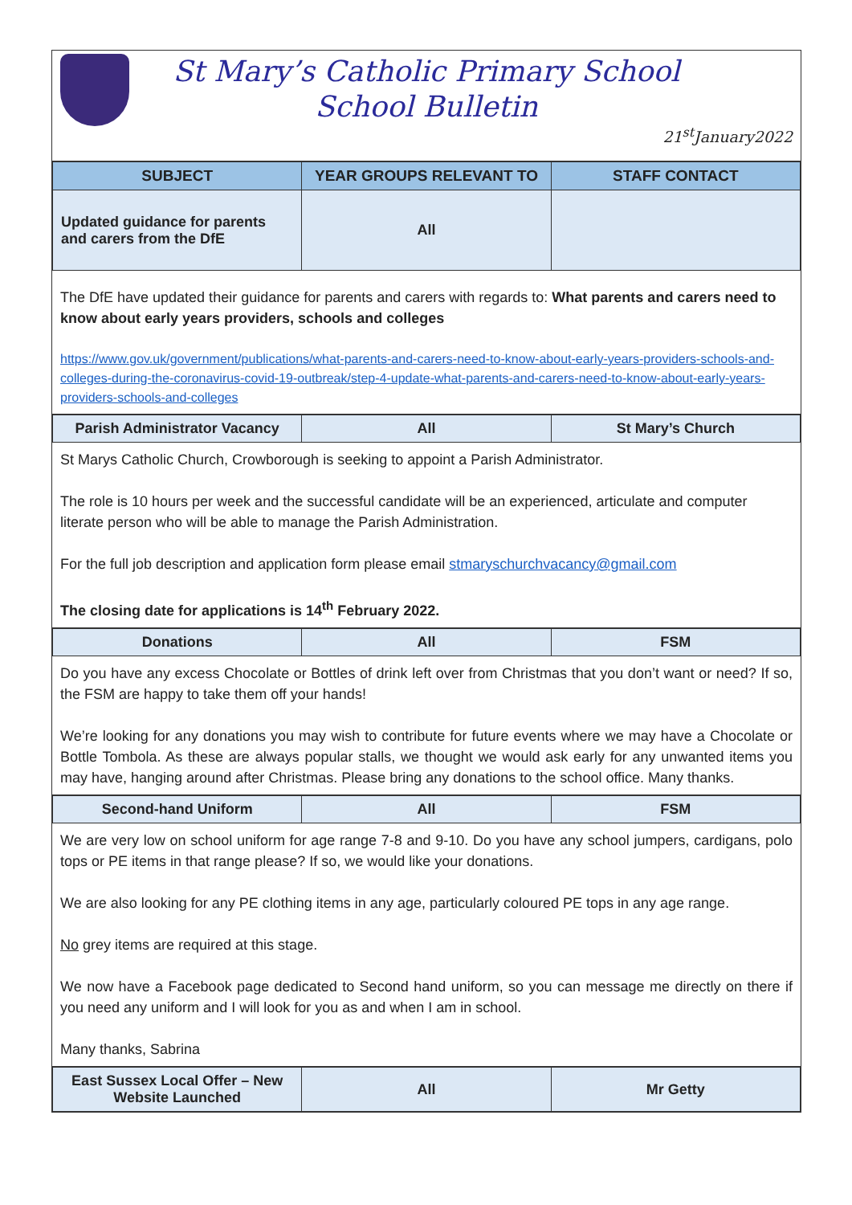St Mary’s Catholic Primary School
School Bulletin
21<sup>st</sup>January2022
| SUBJECT | YEAR GROUPS RELEVANT TO | STAFF CONTACT |
| --- | --- | --- |
| Updated guidance for parents and carers from the DfE | All | |
The DfE have updated their guidance for parents and carers with regards to: What parents and carers need to know about early years providers, schools and colleges
https://www.gov.uk/government/publications/what-parents-and-carers-need-to-know-about-early-years-providers-schools-and-colleges-during-the-coronavirus-covid-19-outbreak/step-4-update-what-parents-and-carers-need-to-know-about-early-years-providers-schools-and-colleges
| Parish Administrator Vacancy | All | St Mary’s Church |
St Marys Catholic Church, Crowborough is seeking to appoint a Parish Administrator.
The role is 10 hours per week and the successful candidate will be an experienced, articulate and computer literate person who will be able to manage the Parish Administration.
For the full job description and application form please email stmaryschurchvacancy@gmail.com
The closing date for applications is 14<sup>th</sup> February 2022.
| Donations | All | FSM |
Do you have any excess Chocolate or Bottles of drink left over from Christmas that you don’t want or need? If so, the FSM are happy to take them off your hands!
We’re looking for any donations you may wish to contribute for future events where we may have a Chocolate or Bottle Tombola. As these are always popular stalls, we thought we would ask early for any unwanted items you may have, hanging around after Christmas. Please bring any donations to the school office. Many thanks.
| Second-hand Uniform | All | FSM |
We are very low on school uniform for age range 7-8 and 9-10. Do you have any school jumpers, cardigans, polo tops or PE items in that range please? If so, we would like your donations.
We are also looking for any PE clothing items in any age, particularly coloured PE tops in any age range.
No grey items are required at this stage.
We now have a Facebook page dedicated to Second hand uniform, so you can message me directly on there if you need any uniform and I will look for you as and when I am in school.
Many thanks, Sabrina
| East Sussex Local Offer – New Website Launched | All | Mr Getty |